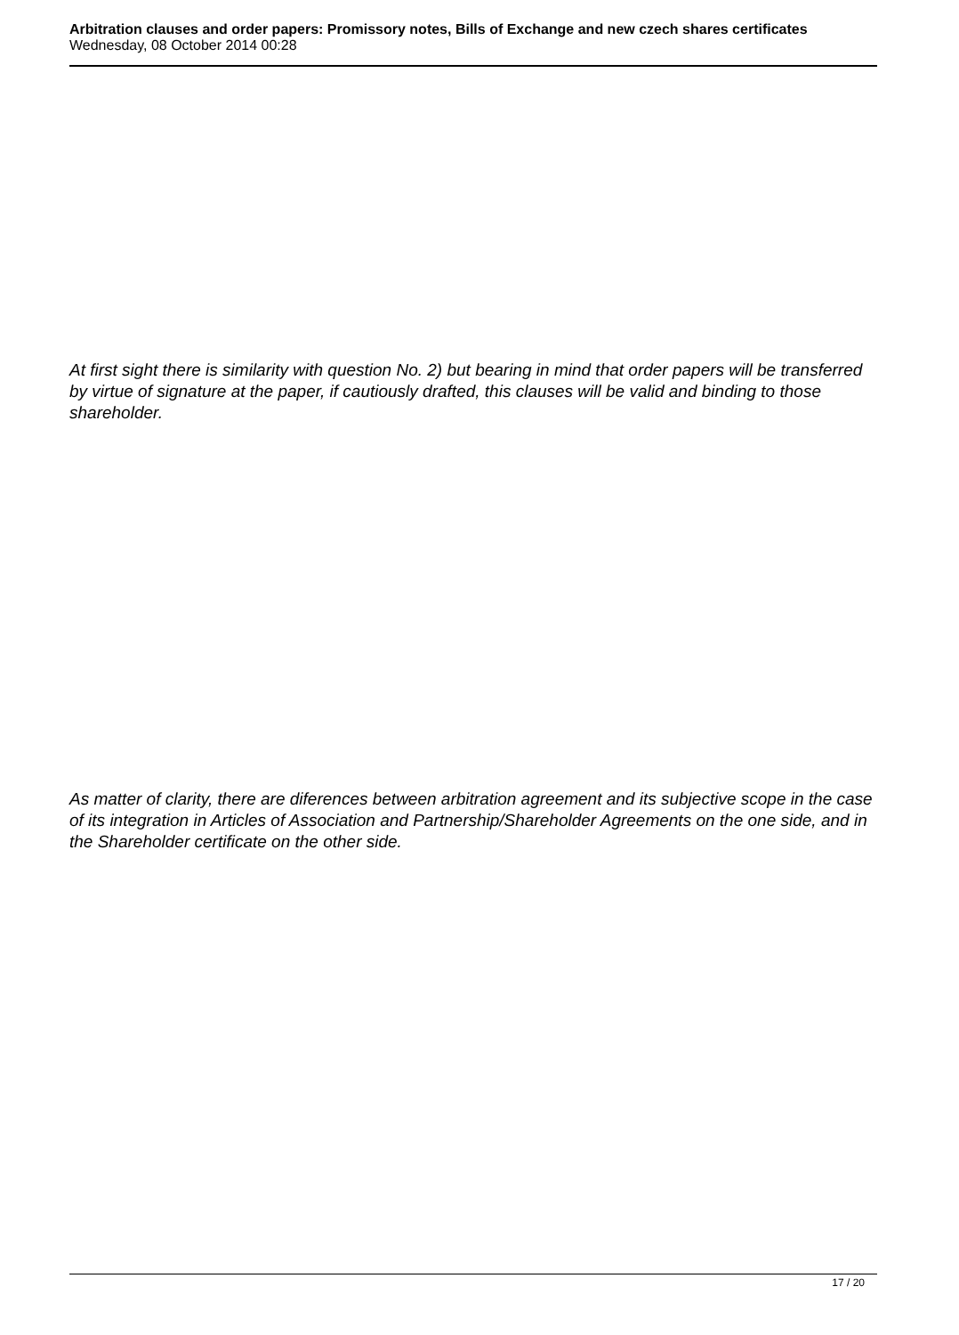Arbitration clauses and order papers: Promissory notes, Bills of Exchange and new czech shares certificates
Wednesday, 08 October 2014 00:28
At first sight there is similarity with question No. 2) but bearing in mind that order papers will be transferred by virtue of signature at the paper, if cautiously drafted, this clauses will be valid and binding to those shareholder.
As matter of clarity, there are diferences between arbitration agreement and its subjective scope in the case of its integration in Articles of Association and Partnership/Shareholder Agreements on the one side, and in the Shareholder certificate on the other side.
17 / 20